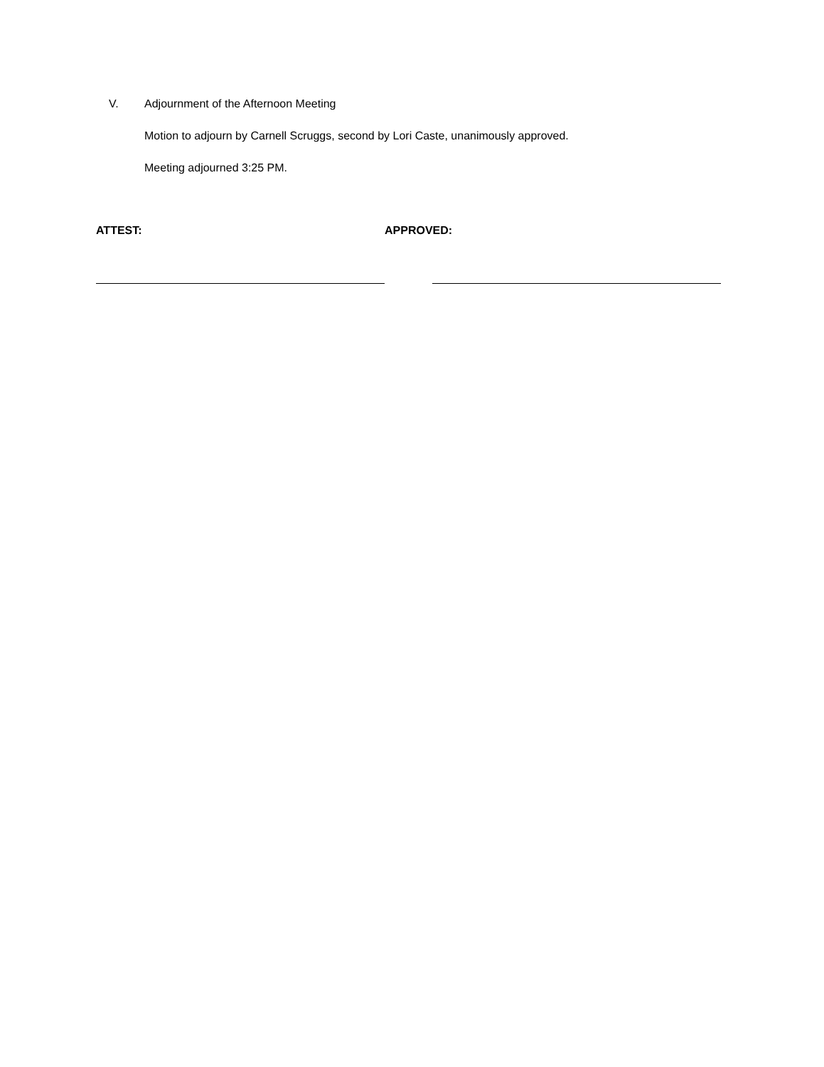V. Adjournment of the Afternoon Meeting
Motion to adjourn by Carnell Scruggs, second by Lori Caste, unanimously approved.
Meeting adjourned 3:25 PM.
ATTEST: APPROVED: